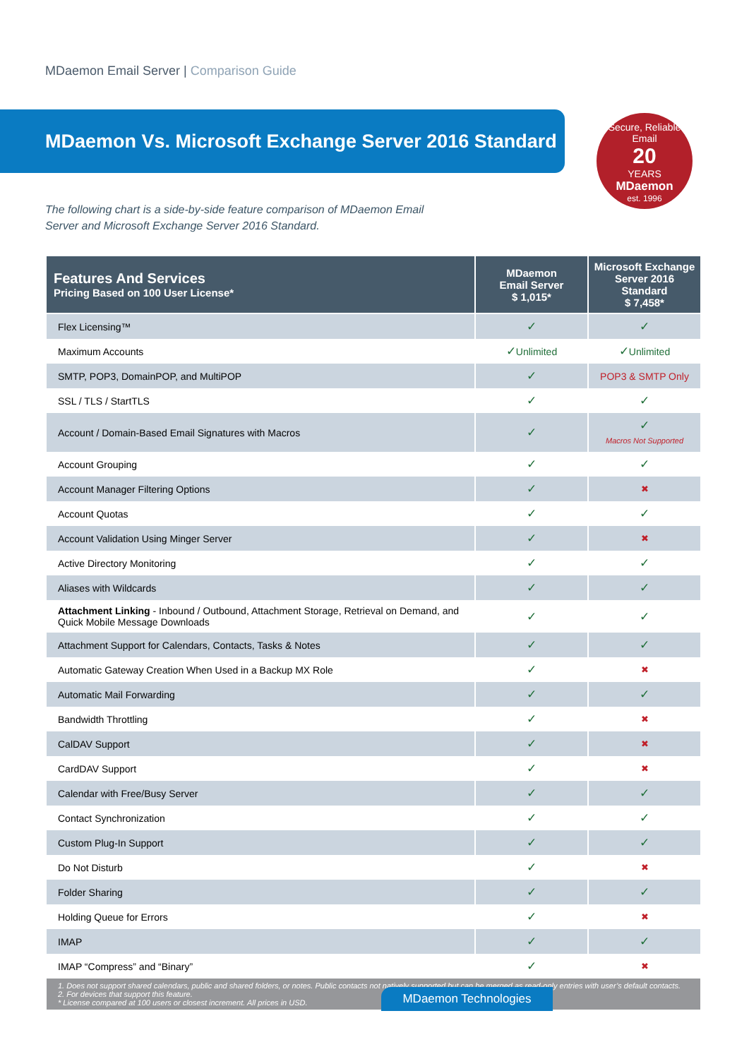MDaemon Email Server | Comparison Guide
MDaemon Vs. Microsoft Exchange Server 2016 Standard
Secure, Reliable Email
20
YEARS
MDaemon
est. 1996
The following chart is a side-by-side feature comparison of MDaemon Email Server and Microsoft Exchange Server 2016 Standard.
| Features And Services Pricing Based on 100 User License* | MDaemon Email Server $ 1,015* | Microsoft Exchange Server 2016 Standard $ 7,458* |
| --- | --- | --- |
| Flex Licensing™ | ✓ | ✓ |
| Maximum Accounts | ✓ Unlimited | ✓ Unlimited |
| SMTP, POP3, DomainPOP, and MultiPOP | ✓ | POP3 & SMTP Only |
| SSL / TLS / StartTLS | ✓ | ✓ |
| Account / Domain-Based Email Signatures with Macros | ✓ | ✓ Macros Not Supported |
| Account Grouping | ✓ | ✓ |
| Account Manager Filtering Options | ✓ | ✖ |
| Account Quotas | ✓ | ✓ |
| Account Validation Using Minger Server | ✓ | ✖ |
| Active Directory Monitoring | ✓ | ✓ |
| Aliases with Wildcards | ✓ | ✓ |
| Attachment Linking - Inbound / Outbound, Attachment Storage, Retrieval on Demand, and Quick Mobile Message Downloads | ✓ | ✓ |
| Attachment Support for Calendars, Contacts, Tasks & Notes | ✓ | ✓ |
| Automatic Gateway Creation When Used in a Backup MX Role | ✓ | ✖ |
| Automatic Mail Forwarding | ✓ | ✓ |
| Bandwidth Throttling | ✓ | ✖ |
| CalDAV Support | ✓ | ✖ |
| CardDAV Support | ✓ | ✖ |
| Calendar with Free/Busy Server | ✓ | ✓ |
| Contact Synchronization | ✓ | ✓ |
| Custom Plug-In Support | ✓ | ✓ |
| Do Not Disturb | ✓ | ✖ |
| Folder Sharing | ✓ | ✓ |
| Holding Queue for Errors | ✓ | ✖ |
| IMAP | ✓ | ✓ |
| IMAP “Compress” and “Binary” | ✓ | ✖ |
| 1. Does not support shared calendars, public and shared folders, or notes. Public contacts not natively supported but can be merged as read-only entries with user’s default contacts. 2. For devices that support this feature. * License compared at 100 users or closest increment. All prices in USD. | | |
MDaemon Technologies